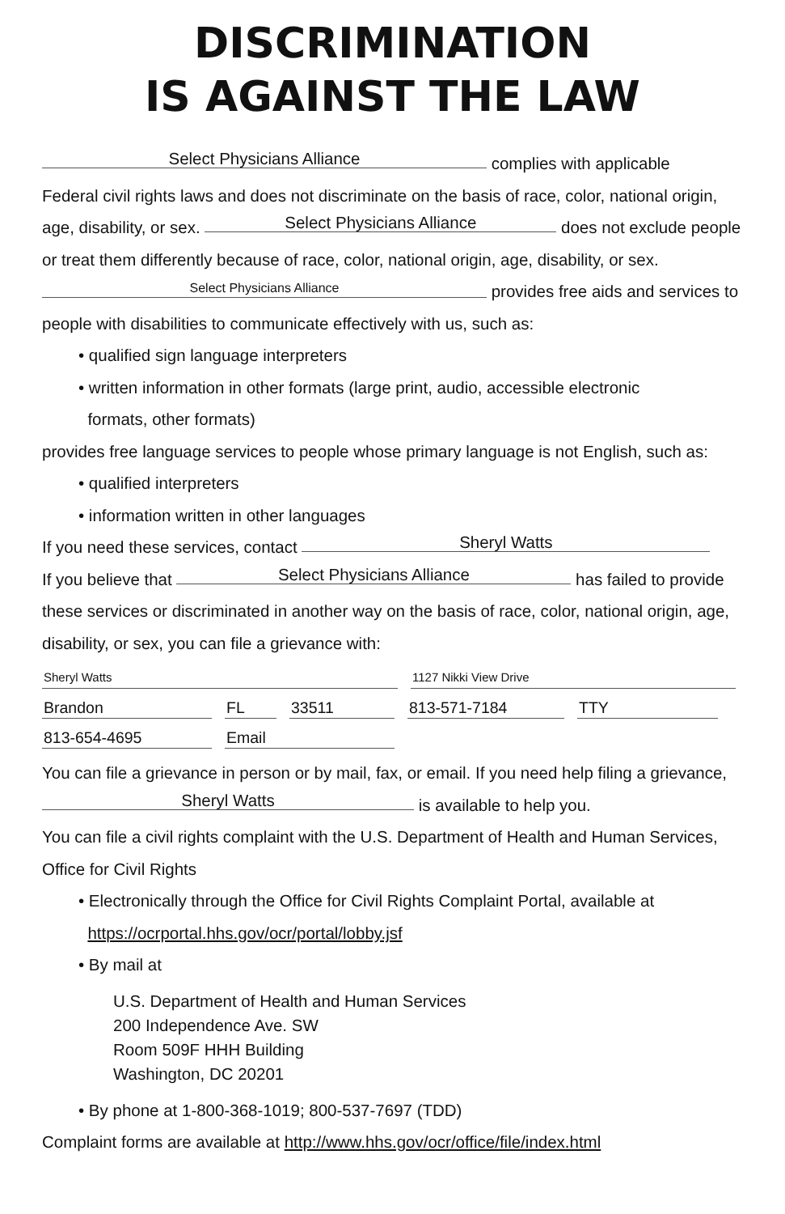DISCRIMINATION
IS AGAINST THE LAW
Select Physicians Alliance complies with applicable
Federal civil rights laws and does not discriminate on the basis of race, color, national origin, age, disability, or sex. Select Physicians Alliance does not exclude people or treat them differently because of race, color, national origin, age, disability, or sex.
Select Physicians Alliance provides free aids and services to people with disabilities to communicate effectively with us, such as:
• qualified sign language interpreters
• written information in other formats (large print, audio, accessible electronic
formats, other formats)
provides free language services to people whose primary language is not English, such as:
• qualified interpreters
• information written in other languages
If you need these services, contact Sheryl Watts
If you believe that Select Physicians Alliance has failed to provide these services or discriminated in another way on the basis of race, color, national origin, age, disability, or sex, you can file a grievance with:
Sheryl Watts 1127 Nikki View Drive
Brandon FL 33511 813-571-7184 TTY
813-654-4695 Email
You can file a grievance in person or by mail, fax, or email. If you need help filing a grievance, Sheryl Watts is available to help you.
You can file a civil rights complaint with the U.S. Department of Health and Human Services, Office for Civil Rights
• Electronically through the Office for Civil Rights Complaint Portal, available at
https://ocrportal.hhs.gov/ocr/portal/lobby.jsf
• By mail at
U.S. Department of Health and Human Services
200 Independence Ave. SW
Room 509F HHH Building
Washington, DC 20201
• By phone at 1-800-368-1019; 800-537-7697 (TDD)
Complaint forms are available at http://www.hhs.gov/ocr/office/file/index.html